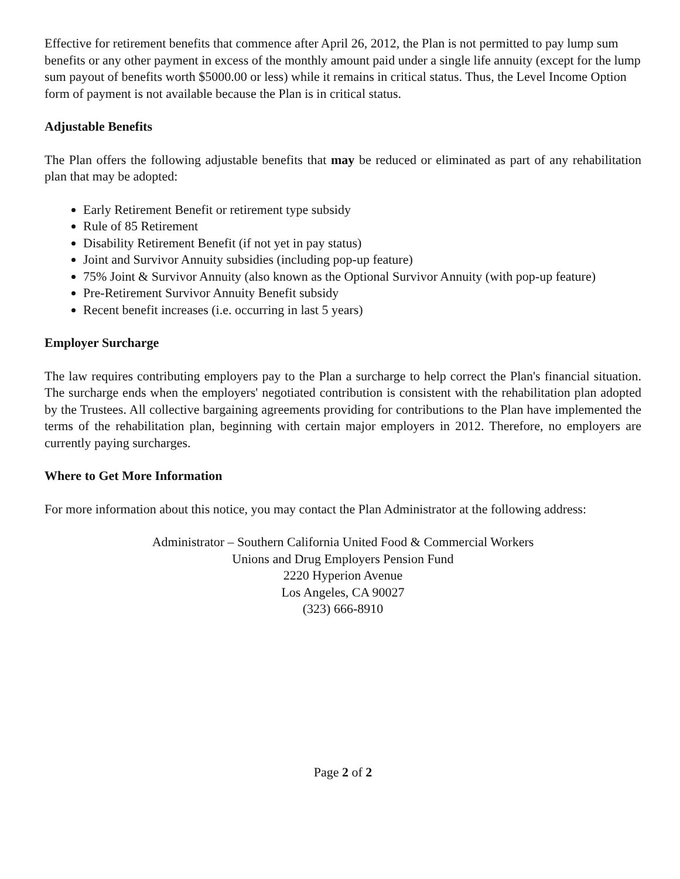Effective for retirement benefits that commence after April 26, 2012, the Plan is not permitted to pay lump sum benefits or any other payment in excess of the monthly amount paid under a single life annuity (except for the lump sum payout of benefits worth $5000.00 or less) while it remains in critical status. Thus, the Level Income Option form of payment is not available because the Plan is in critical status.
Adjustable Benefits
The Plan offers the following adjustable benefits that may be reduced or eliminated as part of any rehabilitation plan that may be adopted:
Early Retirement Benefit or retirement type subsidy
Rule of 85 Retirement
Disability Retirement Benefit (if not yet in pay status)
Joint and Survivor Annuity subsidies (including pop-up feature)
75% Joint & Survivor Annuity (also known as the Optional Survivor Annuity (with pop-up feature)
Pre-Retirement Survivor Annuity Benefit subsidy
Recent benefit increases (i.e. occurring in last 5 years)
Employer Surcharge
The law requires contributing employers pay to the Plan a surcharge to help correct the Plan's financial situation. The surcharge ends when the employers' negotiated contribution is consistent with the rehabilitation plan adopted by the Trustees. All collective bargaining agreements providing for contributions to the Plan have implemented the terms of the rehabilitation plan, beginning with certain major employers in 2012. Therefore, no employers are currently paying surcharges.
Where to Get More Information
For more information about this notice, you may contact the Plan Administrator at the following address:
Administrator – Southern California United Food & Commercial Workers
Unions and Drug Employers Pension Fund
2220 Hyperion Avenue
Los Angeles, CA 90027
(323) 666-8910
Page 2 of 2